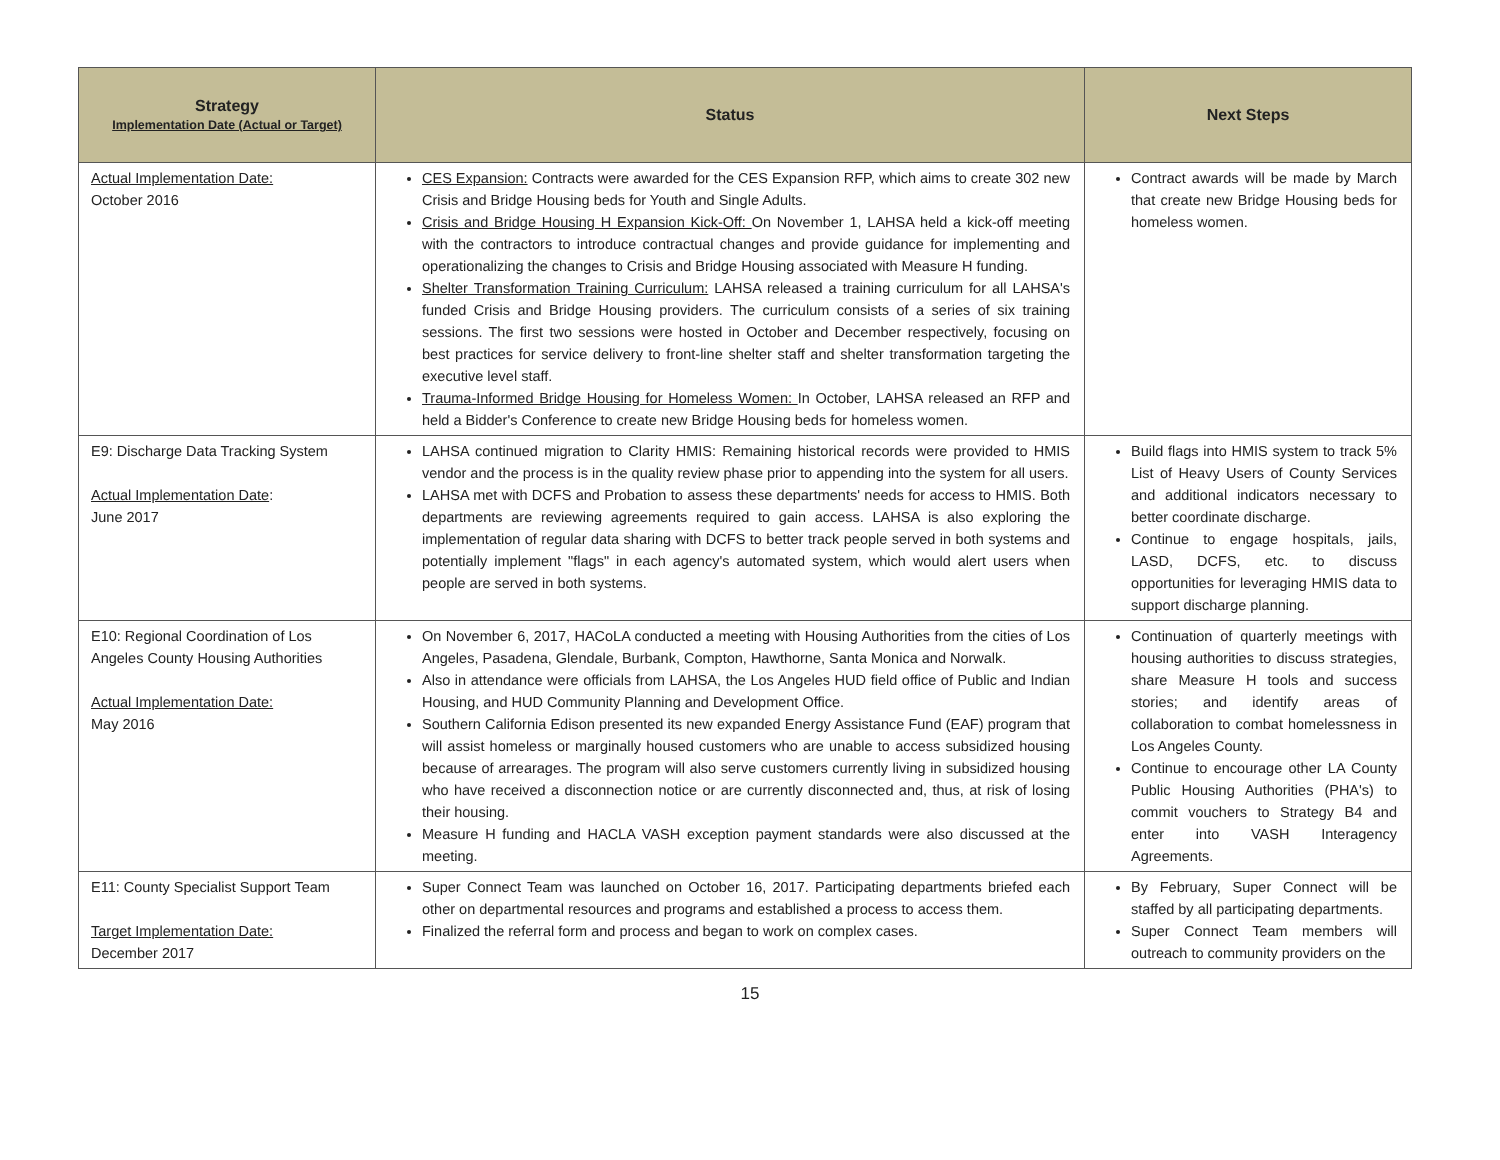| Strategy Implementation Date (Actual or Target) | Status | Next Steps |
| --- | --- | --- |
| Actual Implementation Date: October 2016 | CES Expansion: Contracts were awarded for the CES Expansion RFP, which aims to create 302 new Crisis and Bridge Housing beds for Youth and Single Adults. Crisis and Bridge Housing H Expansion Kick-Off: On November 1, LAHSA held a kick-off meeting with the contractors to introduce contractual changes and provide guidance for implementing and operationalizing the changes to Crisis and Bridge Housing associated with Measure H funding. Shelter Transformation Training Curriculum: LAHSA released a training curriculum for all LAHSA's funded Crisis and Bridge Housing providers. The curriculum consists of a series of six training sessions. The first two sessions were hosted in October and December respectively, focusing on best practices for service delivery to front-line shelter staff and shelter transformation targeting the executive level staff. Trauma-Informed Bridge Housing for Homeless Women: In October, LAHSA released an RFP and held a Bidder's Conference to create new Bridge Housing beds for homeless women. | Contract awards will be made by March that create new Bridge Housing beds for homeless women. |
| E9: Discharge Data Tracking System Actual Implementation Date : June 2017 | LAHSA continued migration to Clarity HMIS: Remaining historical records were provided to HMIS vendor and the process is in the quality review phase prior to appending into the system for all users. LAHSA met with DCFS and Probation to assess these departments' needs for access to HMIS. Both departments are reviewing agreements required to gain access. LAHSA is also exploring the implementation of regular data sharing with DCFS to better track people served in both systems and potentially implement "flags" in each agency's automated system, which would alert users when people are served in both systems. | Build flags into HMIS system to track 5% List of Heavy Users of County Services and additional indicators necessary to better coordinate discharge. Continue to engage hospitals, jails, LASD, DCFS, etc. to discuss opportunities for leveraging HMIS data to support discharge planning. |
| E10: Regional Coordination of Los Angeles County Housing Authorities Actual Implementation Date: May 2016 | On November 6, 2017, HACoLA conducted a meeting with Housing Authorities from the cities of Los Angeles, Pasadena, Glendale, Burbank, Compton, Hawthorne, Santa Monica and Norwalk. Also in attendance were officials from LAHSA, the Los Angeles HUD field office of Public and Indian Housing, and HUD Community Planning and Development Office. Southern California Edison presented its new expanded Energy Assistance Fund (EAF) program that will assist homeless or marginally housed customers who are unable to access subsidized housing because of arrearages. The program will also serve customers currently living in subsidized housing who have received a disconnection notice or are currently disconnected and, thus, at risk of losing their housing. Measure H funding and HACLA VASH exception payment standards were also discussed at the meeting. | Continuation of quarterly meetings with housing authorities to discuss strategies, share Measure H tools and success stories; and identify areas of collaboration to combat homelessness in Los Angeles County. Continue to encourage other LA County Public Housing Authorities (PHA's) to commit vouchers to Strategy B4 and enter into VASH Interagency Agreements. |
| E11: County Specialist Support Team Target Implementation Date: December 2017 | Super Connect Team was launched on October 16, 2017. Participating departments briefed each other on departmental resources and programs and established a process to access them. Finalized the referral form and process and began to work on complex cases. | By February, Super Connect will be staffed by all participating departments. Super Connect Team members will outreach to community providers on the |
15